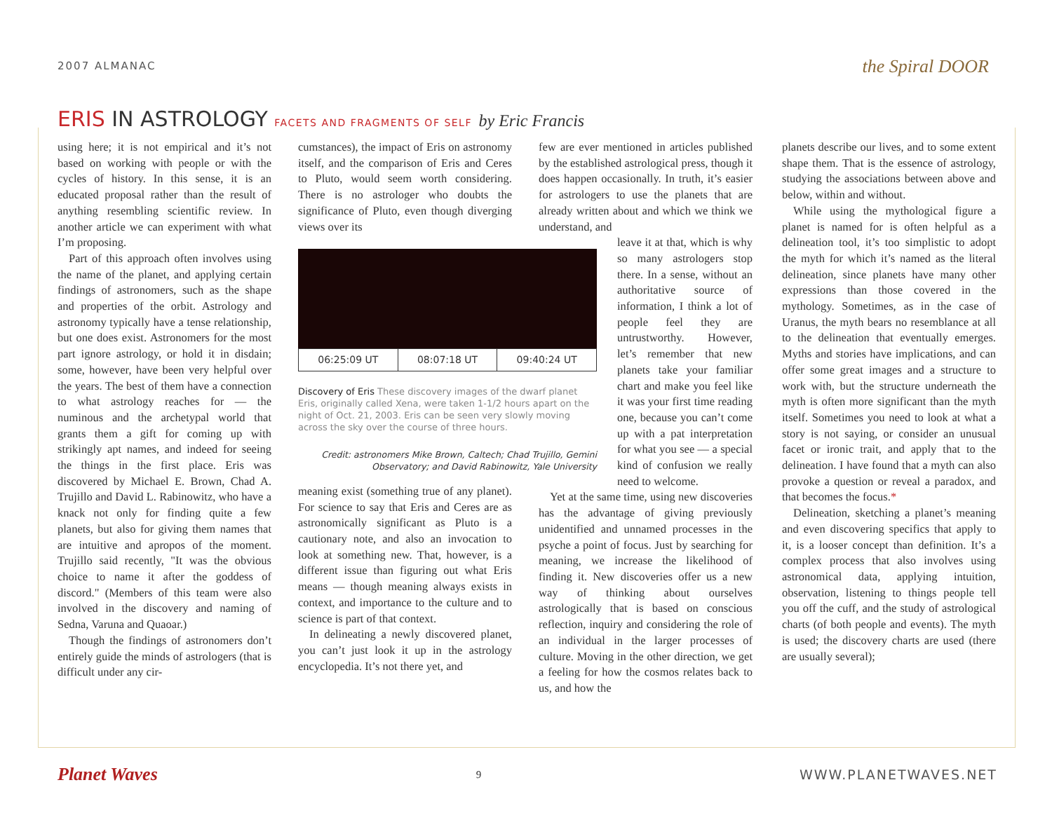2007 ALMANAC
the Spiral DOOR
ERIS IN ASTROLOGY FACETS AND FRAGMENTS OF SELF by Eric Francis
using here; it is not empirical and it’s not based on working with people or with the cycles of history. In this sense, it is an educated proposal rather than the result of anything resembling scientific review. In another article we can experiment with what I’m proposing.
Part of this approach often involves using the name of the planet, and applying certain findings of astronomers, such as the shape and properties of the orbit. Astrology and astronomy typically have a tense relationship, but one does exist. Astronomers for the most part ignore astrology, or hold it in disdain; some, however, have been very helpful over the years. The best of them have a connection to what astrology reaches for — the numinous and the archetypal world that grants them a gift for coming up with strikingly apt names, and indeed for seeing the things in the first place. Eris was discovered by Michael E. Brown, Chad A. Trujillo and David L. Rabinowitz, who have a knack not only for finding quite a few planets, but also for giving them names that are intuitive and apropos of the moment. Trujillo said recently, "It was the obvious choice to name it after the goddess of discord." (Members of this team were also involved in the discovery and naming of Sedna, Varuna and Quaoar.)
Though the findings of astronomers don’t entirely guide the minds of astrologers (that is difficult under any cir-
cumstances), the impact of Eris on astronomy itself, and the comparison of Eris and Ceres to Pluto, would seem worth considering. There is no astrologer who doubts the significance of Pluto, even though diverging views over its
06:25:09 UT 08:07:18 UT 09:40:24 UT
Discovery of Eris These discovery images of the dwarf planet Eris, originally called Xena, were taken 1-1/2 hours apart on the night of Oct. 21, 2003. Eris can be seen very slowly moving across the sky over the course of three hours.
Credit: astronomers Mike Brown, Caltech; Chad Trujillo, Gemini Observatory; and David Rabinowitz, Yale University
meaning exist (something true of any planet). For science to say that Eris and Ceres are as astronomically significant as Pluto is a cautionary note, and also an invocation to look at something new. That, however, is a different issue than figuring out what Eris means — though meaning always exists in context, and importance to the culture and to science is part of that context.
In delineating a newly discovered planet, you can’t just look it up in the astrology encyclopedia. It’s not there yet, and
few are ever mentioned in articles published by the established astrological press, though it does happen occasionally. In truth, it’s easier for astrologers to use the planets that are already written about and which we think we understand, and
leave it at that, which is why so many astrologers stop there. In a sense, without an authoritative source of information, I think a lot of people feel they are untrustworthy. However, let’s remember that new planets take your familiar chart and make you feel like it was your first time reading one, because you can’t come up with a pat interpretation for what you see — a special kind of confusion we really need to welcome.
Yet at the same time, using new discoveries has the advantage of giving previously unidentified and unnamed processes in the psyche a point of focus. Just by searching for meaning, we increase the likelihood of finding it. New discoveries offer us a new way of thinking about ourselves astrologically that is based on conscious reflection, inquiry and considering the role of an individual in the larger processes of culture. Moving in the other direction, we get a feeling for how the cosmos relates back to us, and how the
planets describe our lives, and to some extent shape them. That is the essence of astrology, studying the associations between above and below, within and without.
While using the mythological figure a planet is named for is often helpful as a delineation tool, it’s too simplistic to adopt the myth for which it’s named as the literal delineation, since planets have many other expressions than those covered in the mythology. Sometimes, as in the case of Uranus, the myth bears no resemblance at all to the delineation that eventually emerges. Myths and stories have implications, and can offer some great images and a structure to work with, but the structure underneath the myth is often more significant than the myth itself. Sometimes you need to look at what a story is not saying, or consider an unusual facet or ironic trait, and apply that to the delineation. I have found that a myth can also provoke a question or reveal a paradox, and that becomes the focus.*
Delineation, sketching a planet’s meaning and even discovering specifics that apply to it, is a looser concept than definition. It’s a complex process that also involves using astronomical data, applying intuition, observation, listening to things people tell you off the cuff, and the study of astrological charts (of both people and events). The myth is used; the discovery charts are used (there are usually several);
Planet Waves
9
WWW.PLANETWAVES.NET